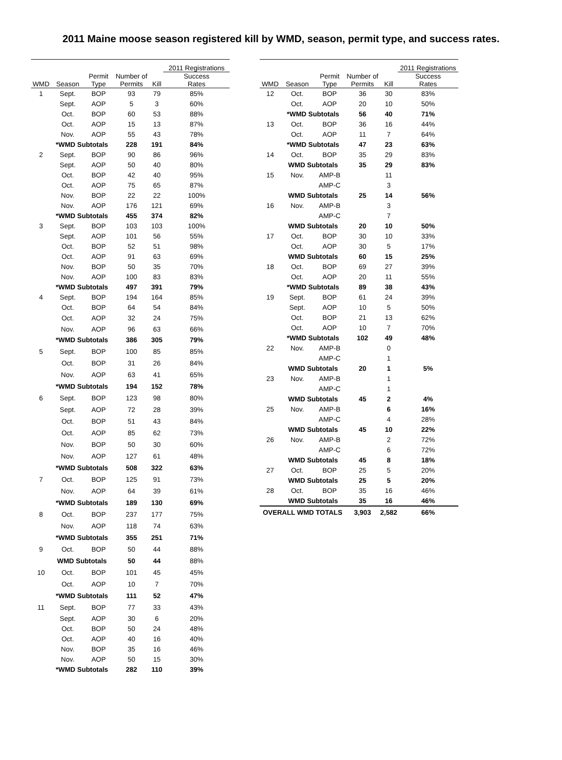2011 Maine moose season registered kill by WMD, season, permit type, and success rates.
| | | | | | 2011 Registrations |
| --- | --- | --- | --- | --- | --- |
| WMD | Season | Permit Type | Number of Permits | Kill | Success Rates |
| 1 | Sept. | BOP | 93 | 79 | 85% |
| | Sept. | AOP | 5 | 3 | 60% |
| | Oct. | BOP | 60 | 53 | 88% |
| | Oct. | AOP | 15 | 13 | 87% |
| | Nov. | AOP | 55 | 43 | 78% |
| | *WMD Subtotals | | 228 | 191 | 84% |
| 2 | Sept. | BOP | 90 | 86 | 96% |
| | Sept. | AOP | 50 | 40 | 80% |
| | Oct. | BOP | 42 | 40 | 95% |
| | Oct. | AOP | 75 | 65 | 87% |
| | Nov. | BOP | 22 | 22 | 100% |
| | Nov. | AOP | 176 | 121 | 69% |
| | *WMD Subtotals | | 455 | 374 | 82% |
| 3 | Sept. | BOP | 103 | 103 | 100% |
| | Sept. | AOP | 101 | 56 | 55% |
| | Oct. | BOP | 52 | 51 | 98% |
| | Oct. | AOP | 91 | 63 | 69% |
| | Nov. | BOP | 50 | 35 | 70% |
| | Nov. | AOP | 100 | 83 | 83% |
| | *WMD Subtotals | | 497 | 391 | 79% |
| 4 | Sept. | BOP | 194 | 164 | 85% |
| | Oct. | BOP | 64 | 54 | 84% |
| | Oct. | AOP | 32 | 24 | 75% |
| | Nov. | AOP | 96 | 63 | 66% |
| | *WMD Subtotals | | 386 | 305 | 79% |
| 5 | Sept. | BOP | 100 | 85 | 85% |
| | Oct. | BOP | 31 | 26 | 84% |
| | Nov. | AOP | 63 | 41 | 65% |
| | *WMD Subtotals | | 194 | 152 | 78% |
| 6 | Sept. | BOP | 123 | 98 | 80% |
| | Sept. | AOP | 72 | 28 | 39% |
| | Oct. | BOP | 51 | 43 | 84% |
| | Oct. | AOP | 85 | 62 | 73% |
| | Nov. | BOP | 50 | 30 | 60% |
| | Nov. | AOP | 127 | 61 | 48% |
| | *WMD Subtotals | | 508 | 322 | 63% |
| 7 | Oct. | BOP | 125 | 91 | 73% |
| | Nov. | AOP | 64 | 39 | 61% |
| | *WMD Subtotals | | 189 | 130 | 69% |
| 8 | Oct. | BOP | 237 | 177 | 75% |
| | Nov. | AOP | 118 | 74 | 63% |
| | *WMD Subtotals | | 355 | 251 | 71% |
| 9 | Oct. | BOP | 50 | 44 | 88% |
| | WMD Subtotals | | 50 | 44 | 88% |
| 10 | Oct. | BOP | 101 | 45 | 45% |
| | Oct. | AOP | 10 | 7 | 70% |
| | *WMD Subtotals | | 111 | 52 | 47% |
| 11 | Sept. | BOP | 77 | 33 | 43% |
| | Sept. | AOP | 30 | 6 | 20% |
| | Oct. | BOP | 50 | 24 | 48% |
| | Oct. | AOP | 40 | 16 | 40% |
| | Nov. | BOP | 35 | 16 | 46% |
| | Nov. | AOP | 50 | 15 | 30% |
| | *WMD Subtotals | | 282 | 110 | 39% |
| | | | | | 2011 Registrations |
| --- | --- | --- | --- | --- | --- |
| WMD | Season | Permit Type | Number of Permits | Kill | Success Rates |
| 12 | Oct. | BOP | 36 | 30 | 83% |
| | Oct. | AOP | 20 | 10 | 50% |
| | *WMD Subtotals | | 56 | 40 | 71% |
| 13 | Oct. | BOP | 36 | 16 | 44% |
| | Oct. | AOP | 11 | 7 | 64% |
| | *WMD Subtotals | | 47 | 23 | 63% |
| 14 | Oct. | BOP | 35 | 29 | 83% |
| | WMD Subtotals | | 35 | 29 | 83% |
| 15 | Nov. | AMP-B | | 11 | |
| | | AMP-C | | 3 | |
| | WMD Subtotals | | 25 | 14 | 56% |
| 16 | Nov. | AMP-B | | 3 | |
| | | AMP-C | | 7 | |
| | WMD Subtotals | | 20 | 10 | 50% |
| 17 | Oct. | BOP | 30 | 10 | 33% |
| | Oct. | AOP | 30 | 5 | 17% |
| | WMD Subtotals | | 60 | 15 | 25% |
| 18 | Oct. | BOP | 69 | 27 | 39% |
| | Oct. | AOP | 20 | 11 | 55% |
| | *WMD Subtotals | | 89 | 38 | 43% |
| 19 | Sept. | BOP | 61 | 24 | 39% |
| | Sept. | AOP | 10 | 5 | 50% |
| | Oct. | BOP | 21 | 13 | 62% |
| | Oct. | AOP | 10 | 7 | 70% |
| | *WMD Subtotals | | 102 | 49 | 48% |
| 22 | Nov. | AMP-B | | 0 | |
| | | AMP-C | | 1 | |
| | WMD Subtotals | | 20 | 1 | 5% |
| 23 | Nov. | AMP-B | | 1 | |
| | | AMP-C | | 1 | |
| | WMD Subtotals | | 45 | 2 | 4% |
| 25 | Nov. | AMP-B | | 6 | 16% |
| | | AMP-C | | 4 | 28% |
| | WMD Subtotals | | 45 | 10 | 22% |
| 26 | Nov. | AMP-B | | 2 | 72% |
| | | AMP-C | | 6 | 72% |
| | WMD Subtotals | | 45 | 8 | 18% |
| 27 | Oct. | BOP | 25 | 5 | 20% |
| | WMD Subtotals | | 25 | 5 | 20% |
| 28 | Oct. | BOP | 35 | 16 | 46% |
| | WMD Subtotals | | 35 | 16 | 46% |
| OVERALL WMD TOTALS | | | 3,903 | 2,582 | 66% |